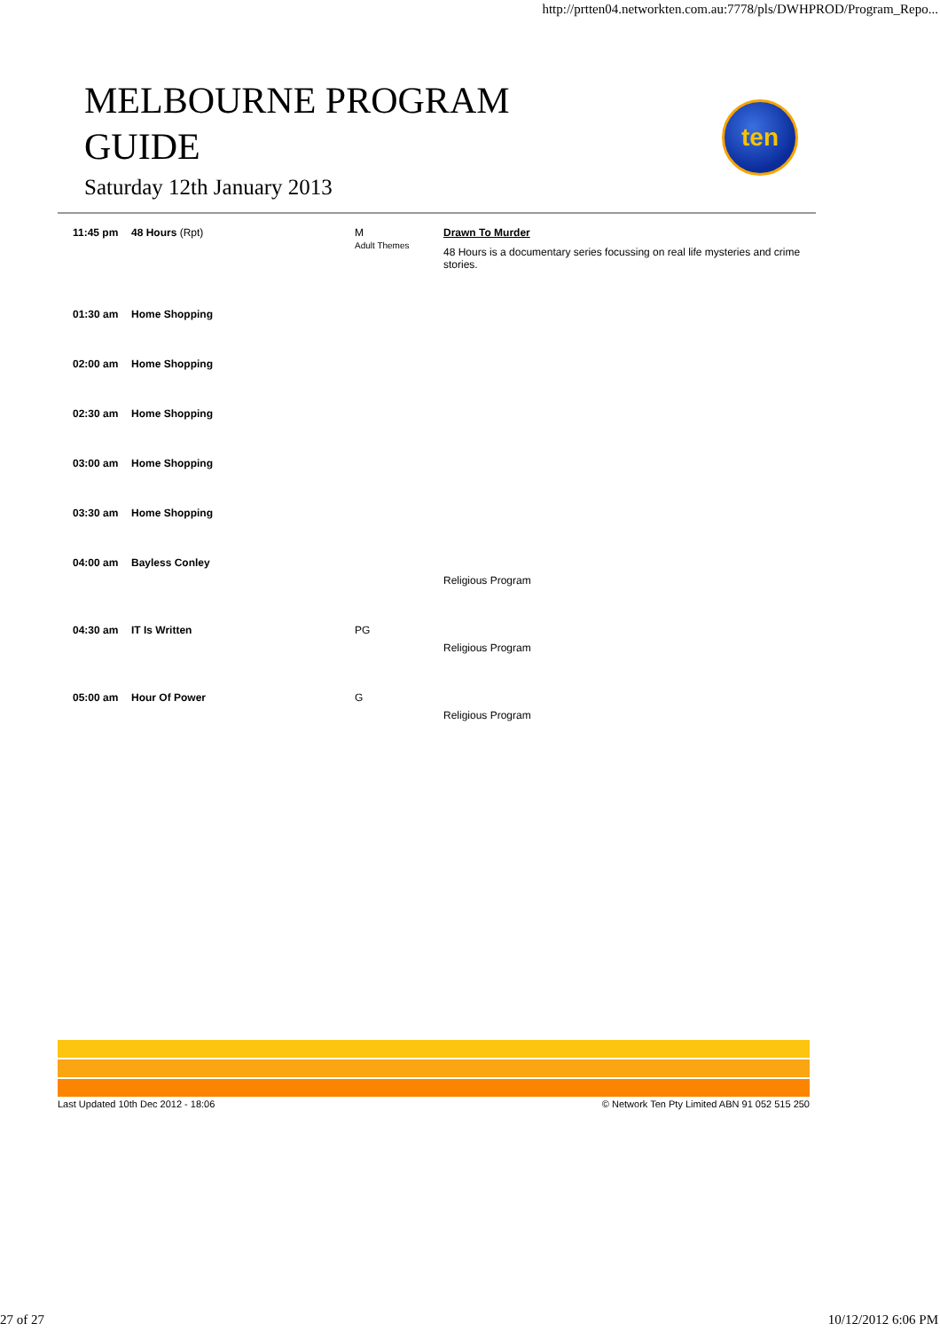http://prtten04.networkten.com.au:7778/pls/DWHPROD/Program_Repo...
MELBOURNE PROGRAM
GUIDE
Saturday 12th January 2013
ten
| 11:45 pm | 48 Hours (Rpt) | M Adult Themes | Drawn To Murder 48 Hours is a documentary series focussing on real life mysteries and crime stories. |
| 01:30 am | Home Shopping | | |
| 02:00 am | Home Shopping | | |
| 02:30 am | Home Shopping | | |
| 03:00 am | Home Shopping | | |
| 03:30 am | Home Shopping | | |
| 04:00 am | Bayless Conley | | Religious Program |
| 04:30 am | IT Is Written | PG | Religious Program |
| 05:00 am | Hour Of Power | G | Religious Program |
Last Updated 10th Dec 2012 - 18:06 © Network Ten Pty Limited ABN 91 052 515 250
27 of 27 10/12/2012 6:06 PM